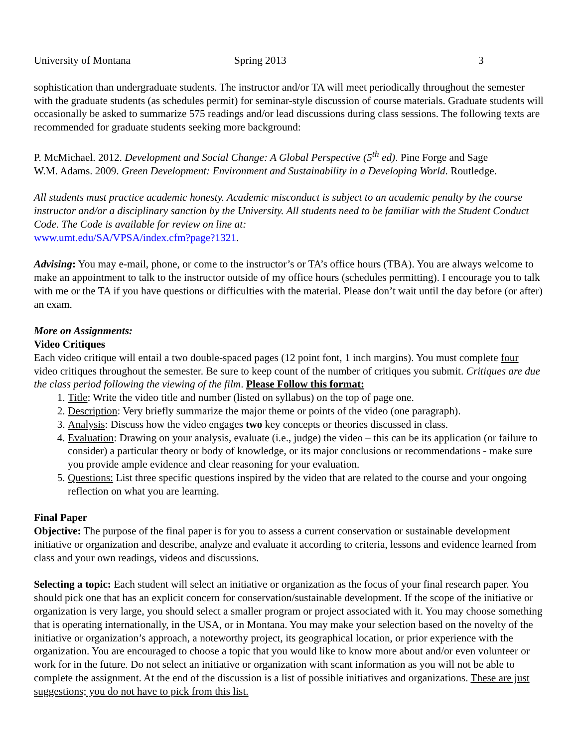University of Montana Spring 2013 3
sophistication than undergraduate students. The instructor and/or TA will meet periodically throughout the semester with the graduate students (as schedules permit) for seminar-style discussion of course materials. Graduate students will occasionally be asked to summarize 575 readings and/or lead discussions during class sessions. The following texts are recommended for graduate students seeking more background:
P. McMichael. 2012. Development and Social Change: A Global Perspective (5<sup>th</sup> ed). Pine Forge and Sage
W.M. Adams. 2009. Green Development: Environment and Sustainability in a Developing World. Routledge.
All students must practice academic honesty. Academic misconduct is subject to an academic penalty by the course instructor and/or a disciplinary sanction by the University. All students need to be familiar with the Student Conduct Code. The Code is available for review on line at:
www.umt.edu/SA/VPSA/index.cfm?page?1321.
Advising: You may e-mail, phone, or come to the instructor’s or TA’s office hours (TBA). You are always welcome to make an appointment to talk to the instructor outside of my office hours (schedules permitting). I encourage you to talk with me or the TA if you have questions or difficulties with the material. Please don’t wait until the day before (or after) an exam.
More on Assignments:
Video Critiques
Each video critique will entail a two double-spaced pages (12 point font, 1 inch margins). You must complete four video critiques throughout the semester. Be sure to keep count of the number of critiques you submit. Critiques are due the class period following the viewing of the film. Please Follow this format:
1. Title: Write the video title and number (listed on syllabus) on the top of page one.
2. Description: Very briefly summarize the major theme or points of the video (one paragraph).
3. Analysis: Discuss how the video engages two key concepts or theories discussed in class.
4. Evaluation: Drawing on your analysis, evaluate (i.e., judge) the video – this can be its application (or failure to consider) a particular theory or body of knowledge, or its major conclusions or recommendations - make sure you provide ample evidence and clear reasoning for your evaluation.
5. Questions: List three specific questions inspired by the video that are related to the course and your ongoing reflection on what you are learning.
Final Paper
Objective: The purpose of the final paper is for you to assess a current conservation or sustainable development initiative or organization and describe, analyze and evaluate it according to criteria, lessons and evidence learned from class and your own readings, videos and discussions.
Selecting a topic: Each student will select an initiative or organization as the focus of your final research paper. You should pick one that has an explicit concern for conservation/sustainable development. If the scope of the initiative or organization is very large, you should select a smaller program or project associated with it. You may choose something that is operating internationally, in the USA, or in Montana. You may make your selection based on the novelty of the initiative or organization’s approach, a noteworthy project, its geographical location, or prior experience with the organization. You are encouraged to choose a topic that you would like to know more about and/or even volunteer or work for in the future. Do not select an initiative or organization with scant information as you will not be able to complete the assignment. At the end of the discussion is a list of possible initiatives and organizations. These are just suggestions; you do not have to pick from this list.